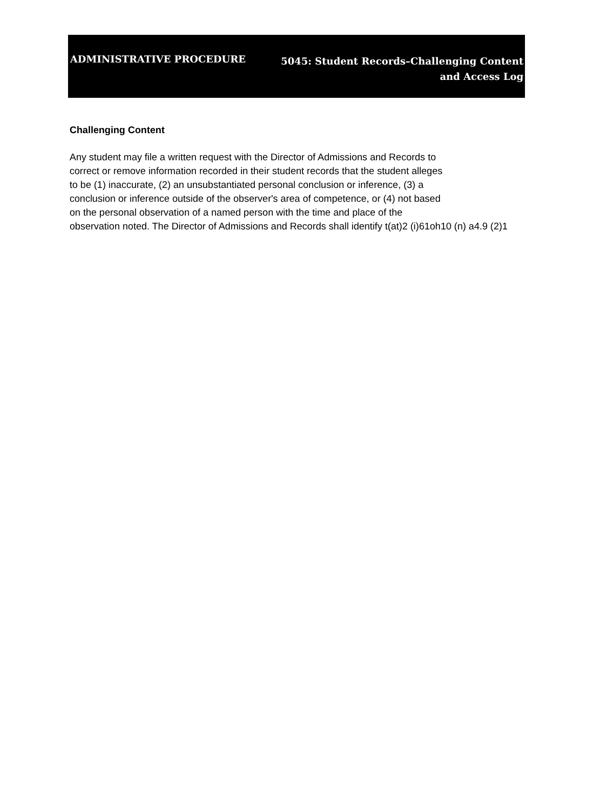ADMINISTRATIVE PROCEDURE
5045: Student Records–Challenging Content
and Access Log
Challenging Content
Any student may file a written request with the Director of Admissions and Records to
correct or remove information recorded in their student records that the student alleges
to be (1) inaccurate, (2) an unsubstantiated personal conclusion or inference, (3) a
conclusion or inference outside of the observer's area of competence, or (4) not based
on the personal observation of a named person with the time and place of the
observation noted. The Director of Admissions and Records shall identify t(at)2 (i)61oh10 (n) a4.9 (2)1